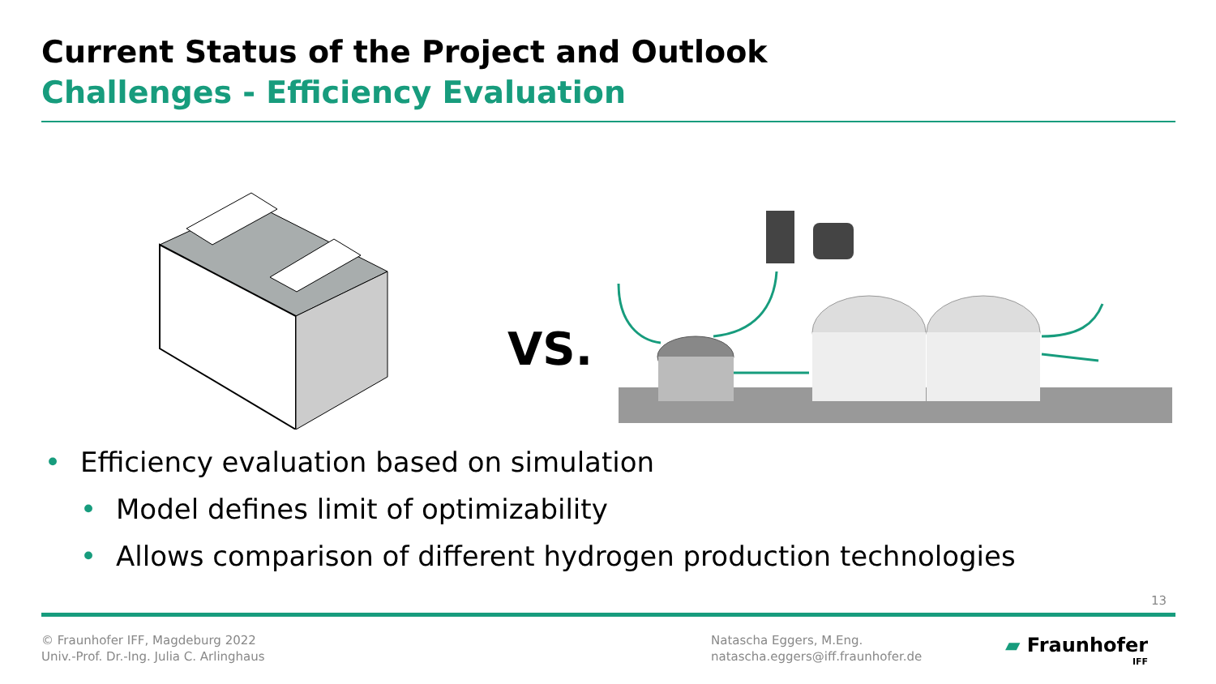Current Status of the Project and Outlook
Challenges - Efficiency Evaluation
VS.
• Efficiency evaluation based on simulation
• Model defines limit of optimizability
• Allows comparison of different hydrogen production technologies
13
© Fraunhofer IFF, Magdeburg 2022
Univ.-Prof. Dr.-Ing. Julia C. Arlinghaus
Natascha Eggers, M.Eng.
natascha.eggers@iff.fraunhofer.de
▰ Fraunhofer
IFF